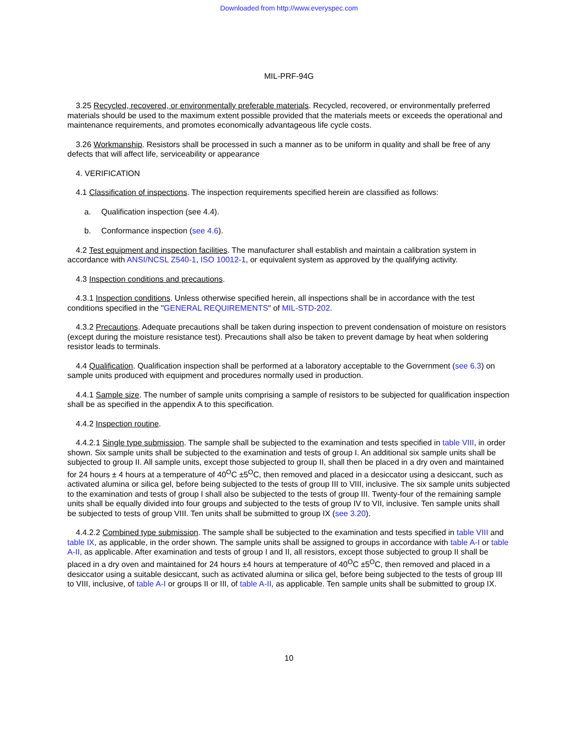Downloaded from http://www.everyspec.com
MIL-PRF-94G
3.25 Recycled, recovered, or environmentally preferable materials. Recycled, recovered, or environmentally preferred materials should be used to the maximum extent possible provided that the materials meets or exceeds the operational and maintenance requirements, and promotes economically advantageous life cycle costs.
3.26 Workmanship. Resistors shall be processed in such a manner as to be uniform in quality and shall be free of any defects that will affect life, serviceability or appearance
4. VERIFICATION
4.1 Classification of inspections. The inspection requirements specified herein are classified as follows:
a. Qualification inspection (see 4.4).
b. Conformance inspection (see 4.6).
4.2 Test equipment and inspection facilities. The manufacturer shall establish and maintain a calibration system in accordance with ANSI/NCSL Z540-1, ISO 10012-1, or equivalent system as approved by the qualifying activity.
4.3 Inspection conditions and precautions.
4.3.1 Inspection conditions. Unless otherwise specified herein, all inspections shall be in accordance with the test conditions specified in the "GENERAL REQUIREMENTS" of MIL-STD-202.
4.3.2 Precautions. Adequate precautions shall be taken during inspection to prevent condensation of moisture on resistors (except during the moisture resistance test). Precautions shall also be taken to prevent damage by heat when soldering resistor leads to terminals.
4.4 Qualification. Qualification inspection shall be performed at a laboratory acceptable to the Government (see 6.3) on sample units produced with equipment and procedures normally used in production.
4.4.1 Sample size. The number of sample units comprising a sample of resistors to be subjected for qualification inspection shall be as specified in the appendix A to this specification.
4.4.2 Inspection routine.
4.4.2.1 Single type submission. The sample shall be subjected to the examination and tests specified in table VIII, in order shown. Six sample units shall be subjected to the examination and tests of group I. An additional six sample units shall be subjected to group II. All sample units, except those subjected to group II, shall then be placed in a dry oven and maintained for 24 hours ± 4 hours at a temperature of 40<sup>O</sup>C ±5<sup>O</sup>C, then removed and placed in a desiccator using a desiccant, such as activated alumina or silica gel, before being subjected to the tests of group III to VIII, inclusive. The six sample units subjected to the examination and tests of group I shall also be subjected to the tests of group III. Twenty-four of the remaining sample units shall be equally divided into four groups and subjected to the tests of group IV to VII, inclusive. Ten sample units shall be subjected to tests of group VIII. Ten units shall be submitted to group IX (see 3.20).
4.4.2.2 Combined type submission. The sample shall be subjected to the examination and tests specified in table VIII and table IX, as applicable, in the order shown. The sample units shall be assigned to groups in accordance with table A-I or table A-II, as applicable. After examination and tests of group I and II, all resistors, except those subjected to group II shall be placed in a dry oven and maintained for 24 hours ±4 hours at temperature of 40<sup>O</sup>C ±5<sup>O</sup>C, then removed and placed in a desiccator using a suitable desiccant, such as activated alumina or silica gel, before being subjected to the tests of group III to VIII, inclusive, of table A-I or groups II or III, of table A-II, as applicable. Ten sample units shall be submitted to group IX.
10